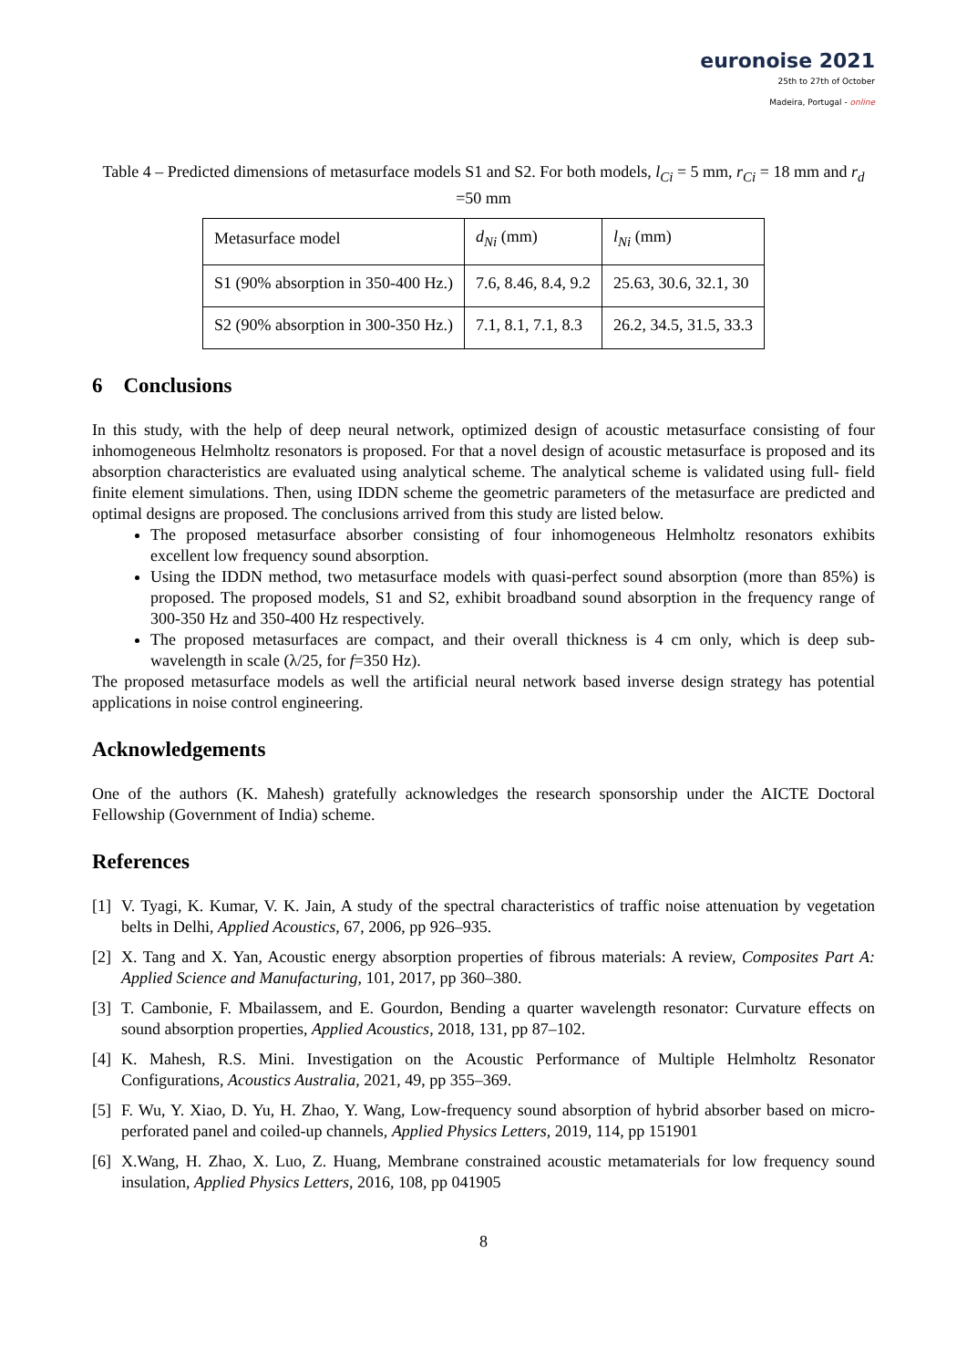euronoise 2021
25th to 27th of October
Madeira, Portugal - online
Table 4 – Predicted dimensions of metasurface models S1 and S2. For both models, l<sub>Ci</sub> = 5 mm, r<sub>Ci</sub> = 18 mm and r<sub>d</sub> =50 mm
| Metasurface model | d<sub>Ni</sub> (mm) | l<sub>Ni</sub> (mm) |
| S1 (90% absorption in 350-400 Hz.) | 7.6, 8.46, 8.4, 9.2 | 25.63, 30.6, 32.1, 30 |
| S2 (90% absorption in 300-350 Hz.) | 7.1, 8.1, 7.1, 8.3 | 26.2, 34.5, 31.5, 33.3 |
6 Conclusions
In this study, with the help of deep neural network, optimized design of acoustic metasurface consisting of four inhomogeneous Helmholtz resonators is proposed. For that a novel design of acoustic metasurface is proposed and its absorption characteristics are evaluated using analytical scheme. The analytical scheme is validated using full- field finite element simulations. Then, using IDDN scheme the geometric parameters of the metasurface are predicted and optimal designs are proposed. The conclusions arrived from this study are listed below.
The proposed metasurface absorber consisting of four inhomogeneous Helmholtz resonators exhibits excellent low frequency sound absorption.
Using the IDDN method, two metasurface models with quasi-perfect sound absorption (more than 85%) is proposed. The proposed models, S1 and S2, exhibit broadband sound absorption in the frequency range of 300-350 Hz and 350-400 Hz respectively.
The proposed metasurfaces are compact, and their overall thickness is 4 cm only, which is deep sub-wavelength in scale (λ/25, for f=350 Hz).
The proposed metasurface models as well the artificial neural network based inverse design strategy has potential applications in noise control engineering.
Acknowledgements
One of the authors (K. Mahesh) gratefully acknowledges the research sponsorship under the AICTE Doctoral Fellowship (Government of India) scheme.
References
[1] V. Tyagi, K. Kumar, V. K. Jain, A study of the spectral characteristics of traffic noise attenuation by vegetation belts in Delhi, Applied Acoustics, 67, 2006, pp 926–935.
[2] X. Tang and X. Yan, Acoustic energy absorption properties of fibrous materials: A review, Composites Part A: Applied Science and Manufacturing, 101, 2017, pp 360–380.
[3] T. Cambonie, F. Mbailassem, and E. Gourdon, Bending a quarter wavelength resonator: Curvature effects on sound absorption properties, Applied Acoustics, 2018, 131, pp 87–102.
[4] K. Mahesh, R.S. Mini. Investigation on the Acoustic Performance of Multiple Helmholtz Resonator Configurations, Acoustics Australia, 2021, 49, pp 355–369.
[5] F. Wu, Y. Xiao, D. Yu, H. Zhao, Y. Wang, Low-frequency sound absorption of hybrid absorber based on micro-perforated panel and coiled-up channels, Applied Physics Letters, 2019, 114, pp 151901
[6] X.Wang, H. Zhao, X. Luo, Z. Huang, Membrane constrained acoustic metamaterials for low frequency sound insulation, Applied Physics Letters, 2016, 108, pp 041905
8